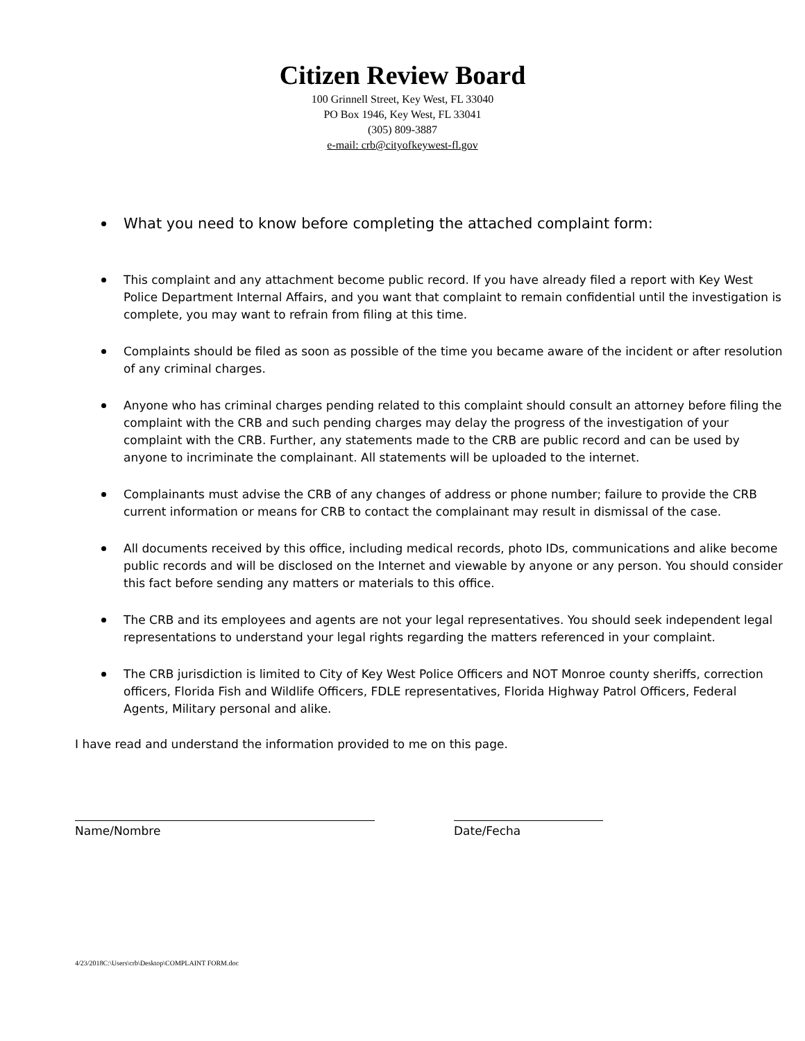Citizen Review Board
100 Grinnell Street, Key West, FL 33040
PO Box 1946, Key West, FL 33041
(305) 809-3887
e-mail: crb@cityofkeywest-fl.gov
What you need to know before completing the attached complaint form:
This complaint and any attachment become public record. If you have already filed a report with Key West Police Department Internal Affairs, and you want that complaint to remain confidential until the investigation is complete, you may want to refrain from filing at this time.
Complaints should be filed as soon as possible of the time you became aware of the incident or after resolution of any criminal charges.
Anyone who has criminal charges pending related to this complaint should consult an attorney before filing the complaint with the CRB and such pending charges may delay the progress of the investigation of your complaint with the CRB. Further, any statements made to the CRB are public record and can be used by anyone to incriminate the complainant. All statements will be uploaded to the internet.
Complainants must advise the CRB of any changes of address or phone number; failure to provide the CRB current information or means for CRB to contact the complainant may result in dismissal of the case.
All documents received by this office, including medical records, photo IDs, communications and alike become public records and will be disclosed on the Internet and viewable by anyone or any person. You should consider this fact before sending any matters or materials to this office.
The CRB and its employees and agents are not your legal representatives. You should seek independent legal representations to understand your legal rights regarding the matters referenced in your complaint.
The CRB jurisdiction is limited to City of Key West Police Officers and NOT Monroe county sheriffs, correction officers, Florida Fish and Wildlife Officers, FDLE representatives, Florida Highway Patrol Officers, Federal Agents, Military personal and alike.
I have read and understand the information provided to me on this page.
Name/Nombre Date/Fecha
4/23/2018C:\Users\crb\Desktop\COMPLAINT FORM.doc